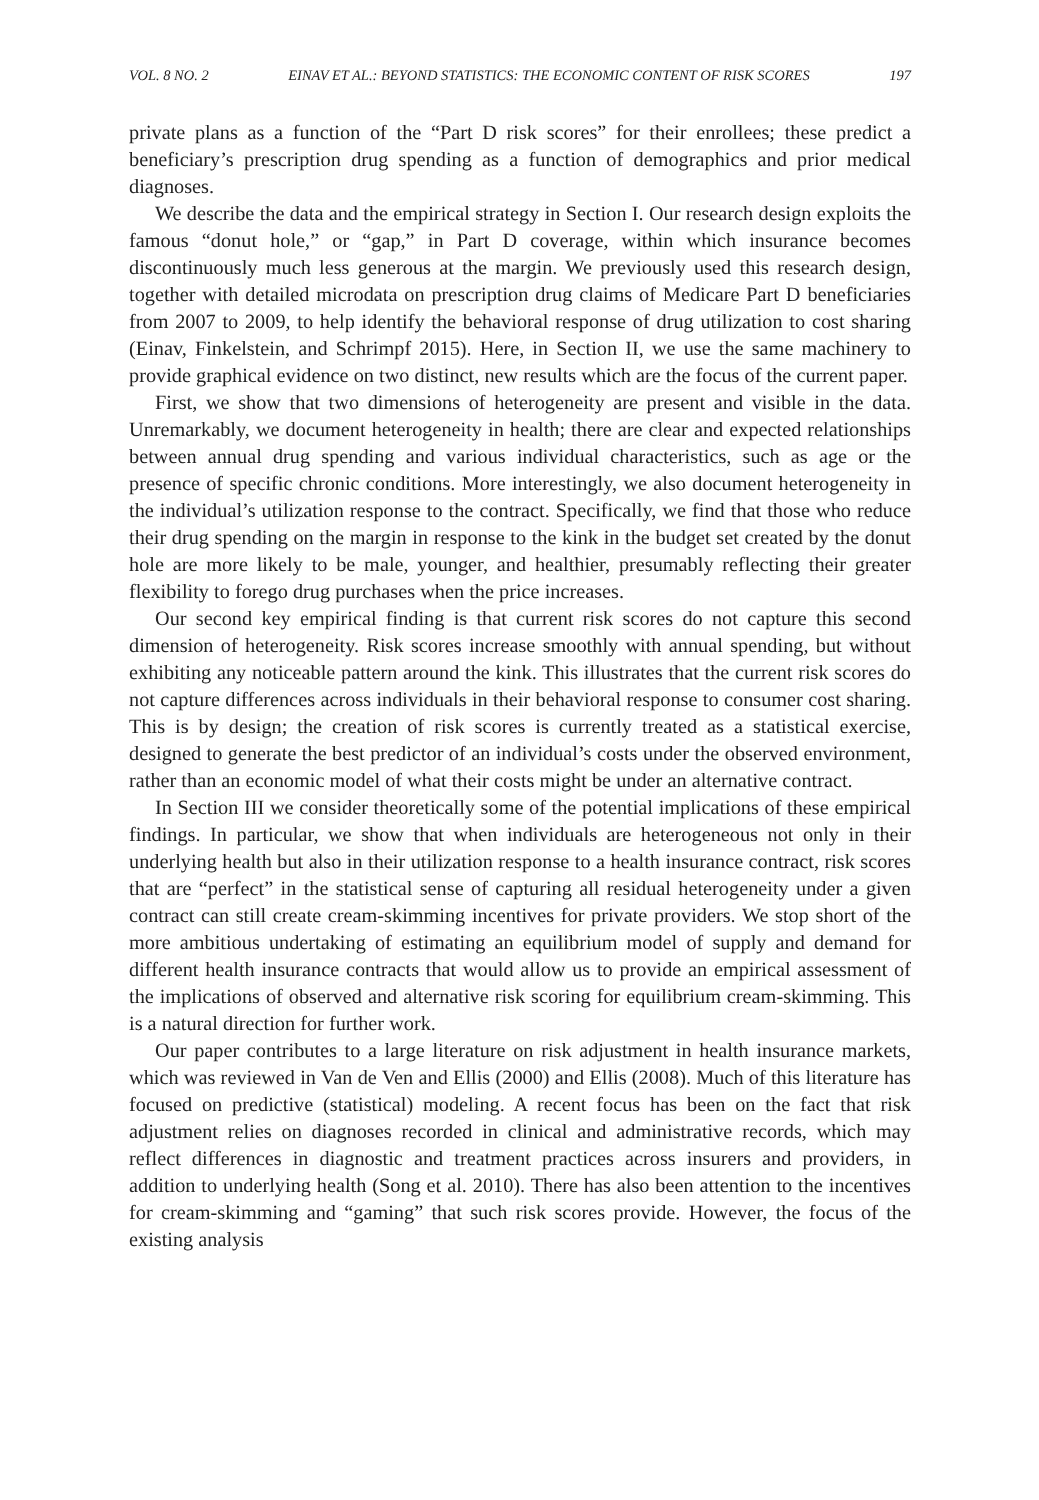VOL. 8 NO. 2 EINAV ET AL.: BEYOND STATISTICS: THE ECONOMIC CONTENT OF RISK SCORES 197
private plans as a function of the “Part D risk scores” for their enrollees; these predict a beneficiary’s prescription drug spending as a function of demographics and prior medical diagnoses.
We describe the data and the empirical strategy in Section I. Our research design exploits the famous “donut hole,” or “gap,” in Part D coverage, within which insurance becomes discontinuously much less generous at the margin. We previously used this research design, together with detailed microdata on prescription drug claims of Medicare Part D beneficiaries from 2007 to 2009, to help identify the behavioral response of drug utilization to cost sharing (Einav, Finkelstein, and Schrimpf 2015). Here, in Section II, we use the same machinery to provide graphical evidence on two distinct, new results which are the focus of the current paper.
First, we show that two dimensions of heterogeneity are present and visible in the data. Unremarkably, we document heterogeneity in health; there are clear and expected relationships between annual drug spending and various individual characteristics, such as age or the presence of specific chronic conditions. More interestingly, we also document heterogeneity in the individual’s utilization response to the contract. Specifically, we find that those who reduce their drug spending on the margin in response to the kink in the budget set created by the donut hole are more likely to be male, younger, and healthier, presumably reflecting their greater flexibility to forego drug purchases when the price increases.
Our second key empirical finding is that current risk scores do not capture this second dimension of heterogeneity. Risk scores increase smoothly with annual spending, but without exhibiting any noticeable pattern around the kink. This illustrates that the current risk scores do not capture differences across individuals in their behavioral response to consumer cost sharing. This is by design; the creation of risk scores is currently treated as a statistical exercise, designed to generate the best predictor of an individual’s costs under the observed environment, rather than an economic model of what their costs might be under an alternative contract.
In Section III we consider theoretically some of the potential implications of these empirical findings. In particular, we show that when individuals are heterogeneous not only in their underlying health but also in their utilization response to a health insurance contract, risk scores that are “perfect” in the statistical sense of capturing all residual heterogeneity under a given contract can still create cream-skimming incentives for private providers. We stop short of the more ambitious undertaking of estimating an equilibrium model of supply and demand for different health insurance contracts that would allow us to provide an empirical assessment of the implications of observed and alternative risk scoring for equilibrium cream-skimming. This is a natural direction for further work.
Our paper contributes to a large literature on risk adjustment in health insurance markets, which was reviewed in Van de Ven and Ellis (2000) and Ellis (2008). Much of this literature has focused on predictive (statistical) modeling. A recent focus has been on the fact that risk adjustment relies on diagnoses recorded in clinical and administrative records, which may reflect differences in diagnostic and treatment practices across insurers and providers, in addition to underlying health (Song et al. 2010). There has also been attention to the incentives for cream-skimming and “gaming” that such risk scores provide. However, the focus of the existing analysis